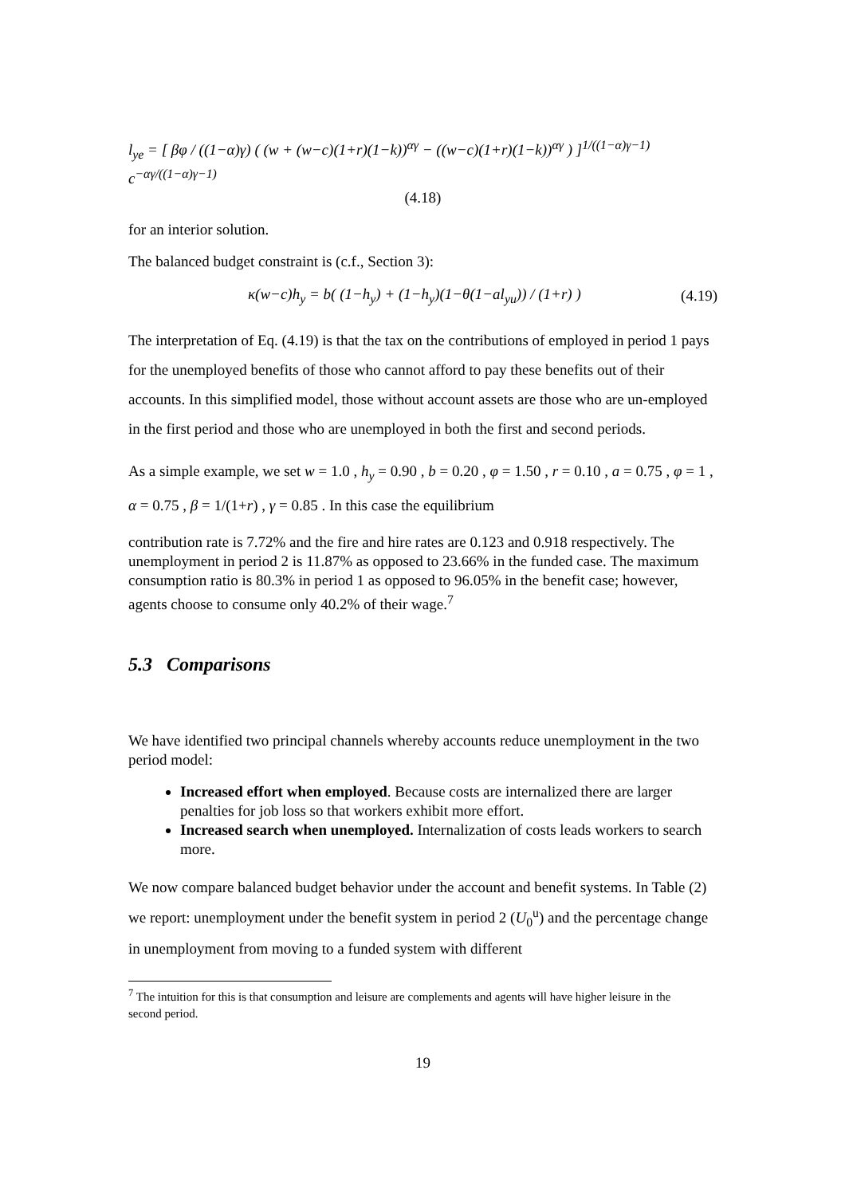l<sub>ye</sub> = [ βφ / ((1−α)γ) ( (w + (w−c)(1+r)(1−k))<sup>αγ</sup> − ((w−c)(1+r)(1−k))<sup>αγ</sup> ) ]<sup>1/((1−α)γ−1)</sup> c<sup>−αγ/((1−α)γ−1)</sup>
(4.18)
for an interior solution.
The balanced budget constraint is (c.f., Section 3):
κ(w−c)h<sub>y</sub> = b( (1−h<sub>y</sub>) + (1−h<sub>y</sub>)(1−θ(1−al<sub>yu</sub>)) / (1+r) ) (4.19)
The interpretation of Eq. (4.19) is that the tax on the contributions of employed in period 1 pays for the unemployed benefits of those who cannot afford to pay these benefits out of their accounts. In this simplified model, those without account assets are those who are un-employed in the first period and those who are unemployed in both the first and second periods.
As a simple example, we set w = 1.0 , h<sub>y</sub> = 0.90 , b = 0.20 , φ = 1.50 , r = 0.10 , a = 0.75 , φ = 1 , α = 0.75 , β = 1/(1+r) , γ = 0.85 . In this case the equilibrium
contribution rate is 7.72% and the fire and hire rates are 0.123 and 0.918 respectively. The unemployment in period 2 is 11.87% as opposed to 23.66% in the funded case. The maximum consumption ratio is 80.3% in period 1 as opposed to 96.05% in the benefit case; however, agents choose to consume only 40.2% of their wage.<sup>7</sup>
5.3 Comparisons
We have identified two principal channels whereby accounts reduce unemployment in the two period model:
Increased effort when employed. Because costs are internalized there are larger penalties for job loss so that workers exhibit more effort.
Increased search when unemployed. Internalization of costs leads workers to search more.
We now compare balanced budget behavior under the account and benefit systems. In Table (2) we report: unemployment under the benefit system in period 2 (U<sub>0</sub><sup>u</sup>) and the percentage change in unemployment from moving to a funded system with different
<sup>7</sup> The intuition for this is that consumption and leisure are complements and agents will have higher leisure in the second period.
19